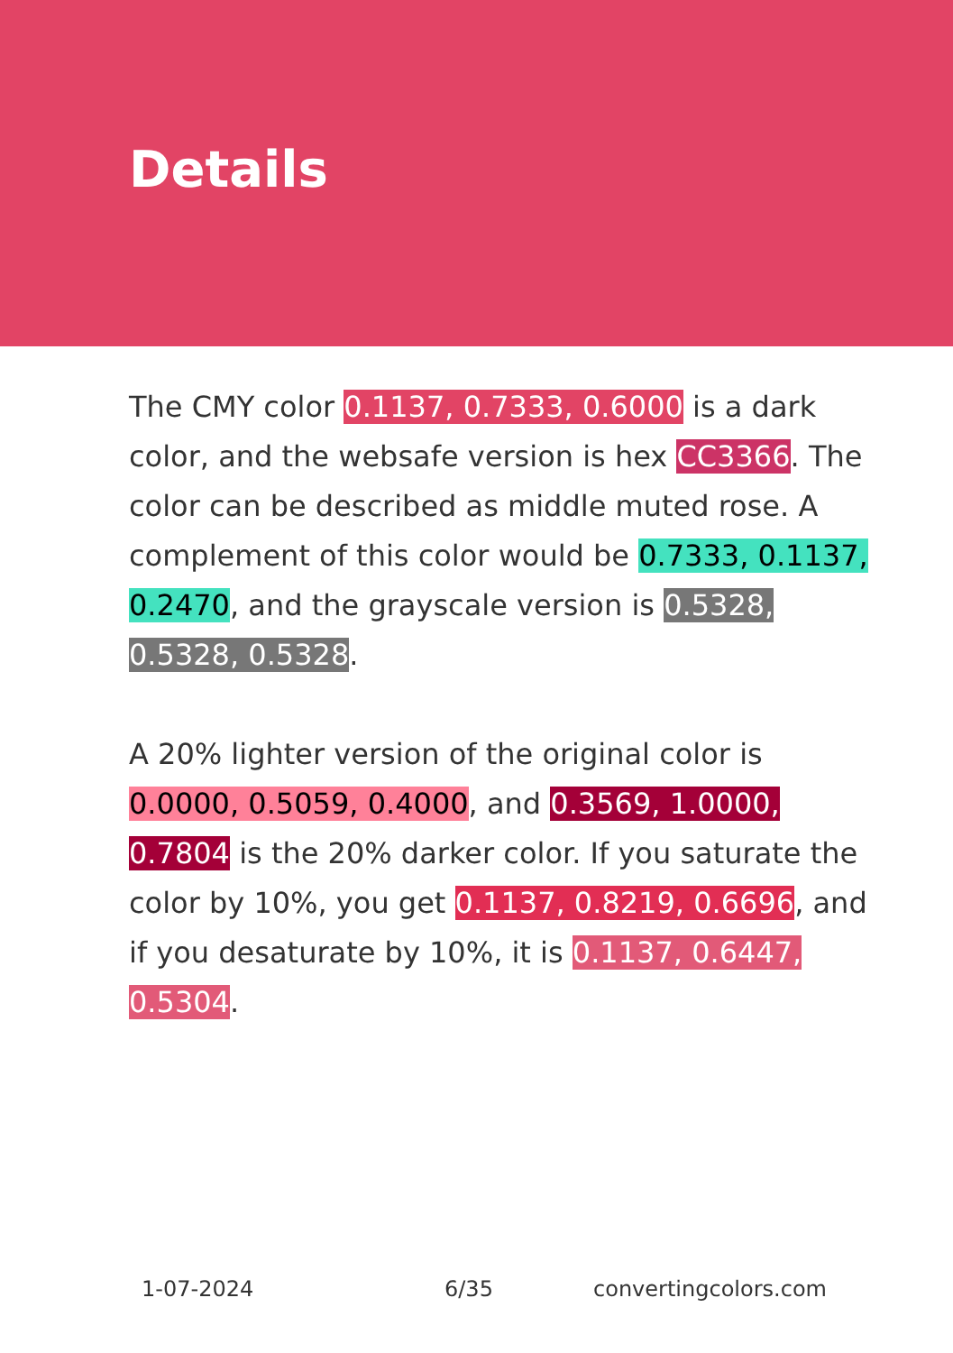Details
The CMY color 0.1137, 0.7333, 0.6000 is a dark color, and the websafe version is hex CC3366. The color can be described as middle muted rose. A complement of this color would be 0.7333, 0.1137, 0.2470, and the grayscale version is 0.5328, 0.5328, 0.5328.
A 20% lighter version of the original color is 0.0000, 0.5059, 0.4000, and 0.3569, 1.0000, 0.7804 is the 20% darker color. If you saturate the color by 10%, you get 0.1137, 0.8219, 0.6696, and if you desaturate by 10%, it is 0.1137, 0.6447, 0.5304.
1-07-2024 6/35 convertingcolors.com